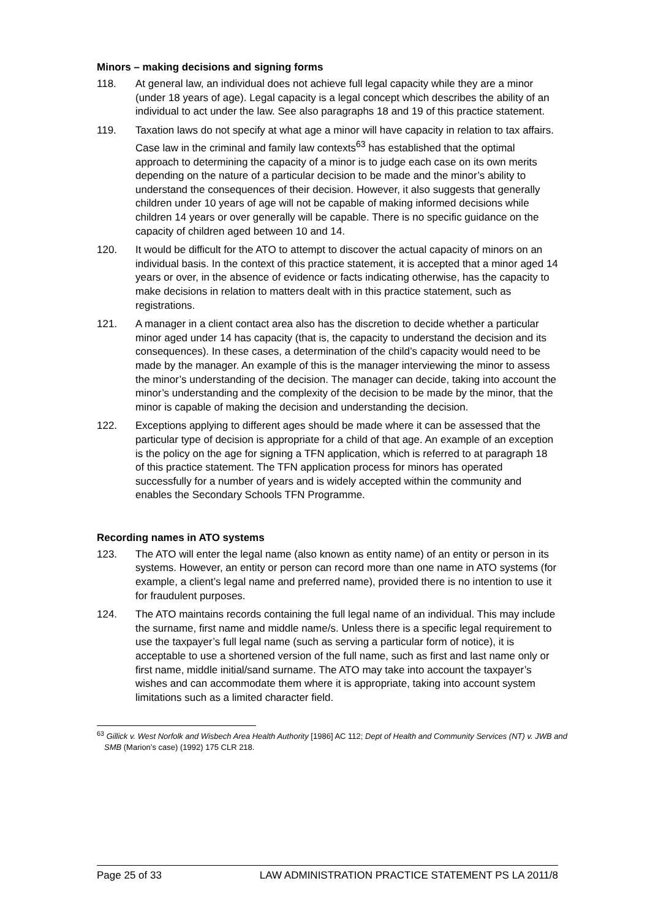Minors – making decisions and signing forms
118. At general law, an individual does not achieve full legal capacity while they are a minor (under 18 years of age). Legal capacity is a legal concept which describes the ability of an individual to act under the law. See also paragraphs 18 and 19 of this practice statement.
119. Taxation laws do not specify at what age a minor will have capacity in relation to tax affairs. Case law in the criminal and family law contexts<sup>63</sup> has established that the optimal approach to determining the capacity of a minor is to judge each case on its own merits depending on the nature of a particular decision to be made and the minor’s ability to understand the consequences of their decision. However, it also suggests that generally children under 10 years of age will not be capable of making informed decisions while children 14 years or over generally will be capable. There is no specific guidance on the capacity of children aged between 10 and 14.
120. It would be difficult for the ATO to attempt to discover the actual capacity of minors on an individual basis. In the context of this practice statement, it is accepted that a minor aged 14 years or over, in the absence of evidence or facts indicating otherwise, has the capacity to make decisions in relation to matters dealt with in this practice statement, such as registrations.
121. A manager in a client contact area also has the discretion to decide whether a particular minor aged under 14 has capacity (that is, the capacity to understand the decision and its consequences). In these cases, a determination of the child’s capacity would need to be made by the manager. An example of this is the manager interviewing the minor to assess the minor’s understanding of the decision. The manager can decide, taking into account the minor’s understanding and the complexity of the decision to be made by the minor, that the minor is capable of making the decision and understanding the decision.
122. Exceptions applying to different ages should be made where it can be assessed that the particular type of decision is appropriate for a child of that age. An example of an exception is the policy on the age for signing a TFN application, which is referred to at paragraph 18 of this practice statement. The TFN application process for minors has operated successfully for a number of years and is widely accepted within the community and enables the Secondary Schools TFN Programme.
Recording names in ATO systems
123. The ATO will enter the legal name (also known as entity name) of an entity or person in its systems. However, an entity or person can record more than one name in ATO systems (for example, a client’s legal name and preferred name), provided there is no intention to use it for fraudulent purposes.
124. The ATO maintains records containing the full legal name of an individual. This may include the surname, first name and middle name/s. Unless there is a specific legal requirement to use the taxpayer’s full legal name (such as serving a particular form of notice), it is acceptable to use a shortened version of the full name, such as first and last name only or first name, middle initial/sand surname. The ATO may take into account the taxpayer’s wishes and can accommodate them where it is appropriate, taking into account system limitations such as a limited character field.
<sup>63</sup> Gillick v. West Norfolk and Wisbech Area Health Authority [1986] AC 112; Dept of Health and Community Services (NT) v. JWB and SMB (Marion’s case) (1992) 175 CLR 218.
Page 25 of 33 LAW ADMINISTRATION PRACTICE STATEMENT PS LA 2011/8